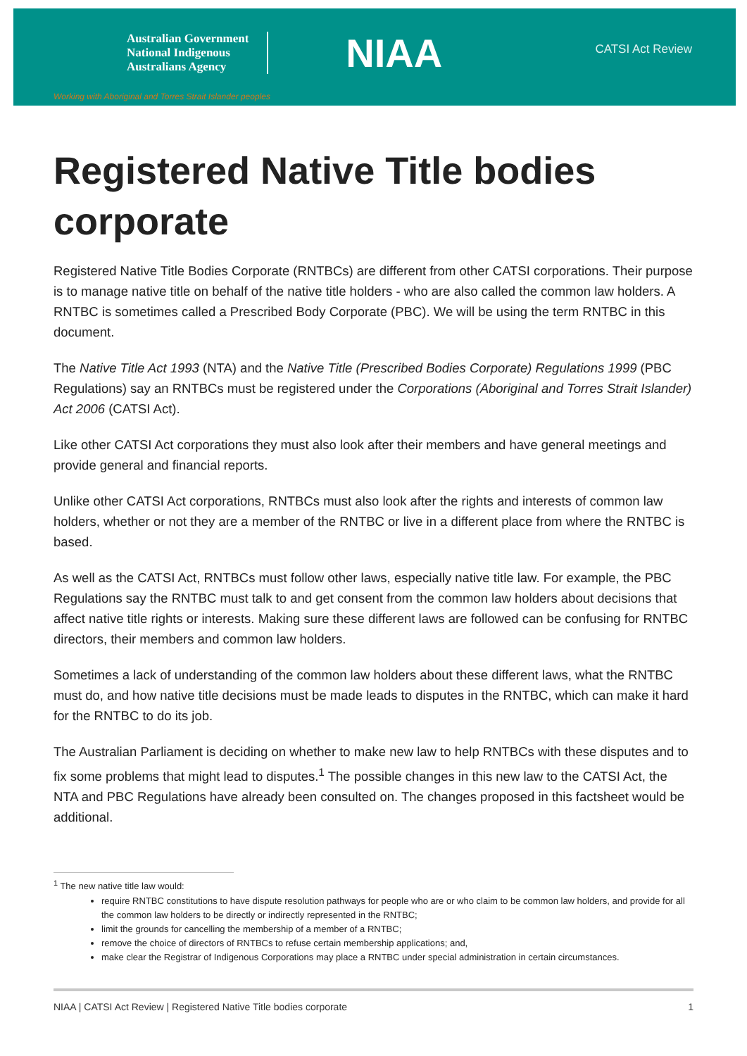Australian Government
National Indigenous
Australians Agency
NIAA
CATSI Act Review
Working with Aboriginal and Torres Strait Islander peoples
Registered Native Title bodies corporate
Registered Native Title Bodies Corporate (RNTBCs) are different from other CATSI corporations. Their purpose is to manage native title on behalf of the native title holders - who are also called the common law holders. A RNTBC is sometimes called a Prescribed Body Corporate (PBC). We will be using the term RNTBC in this document.
The Native Title Act 1993 (NTA) and the Native Title (Prescribed Bodies Corporate) Regulations 1999 (PBC Regulations) say an RNTBCs must be registered under the Corporations (Aboriginal and Torres Strait Islander) Act 2006 (CATSI Act).
Like other CATSI Act corporations they must also look after their members and have general meetings and provide general and financial reports.
Unlike other CATSI Act corporations, RNTBCs must also look after the rights and interests of common law holders, whether or not they are a member of the RNTBC or live in a different place from where the RNTBC is based.
As well as the CATSI Act, RNTBCs must follow other laws, especially native title law. For example, the PBC Regulations say the RNTBC must talk to and get consent from the common law holders about decisions that affect native title rights or interests. Making sure these different laws are followed can be confusing for RNTBC directors, their members and common law holders.
Sometimes a lack of understanding of the common law holders about these different laws, what the RNTBC must do, and how native title decisions must be made leads to disputes in the RNTBC, which can make it hard for the RNTBC to do its job.
The Australian Parliament is deciding on whether to make new law to help RNTBCs with these disputes and to fix some problems that might lead to disputes.<sup>1</sup> The possible changes in this new law to the CATSI Act, the NTA and PBC Regulations have already been consulted on. The changes proposed in this factsheet would be additional.
<sup>1</sup> The new native title law would:
require RNTBC constitutions to have dispute resolution pathways for people who are or who claim to be common law holders, and provide for all the common law holders to be directly or indirectly represented in the RNTBC;
limit the grounds for cancelling the membership of a member of a RNTBC;
remove the choice of directors of RNTBCs to refuse certain membership applications; and,
make clear the Registrar of Indigenous Corporations may place a RNTBC under special administration in certain circumstances.
NIAA | CATSI Act Review | Registered Native Title bodies corporate 1